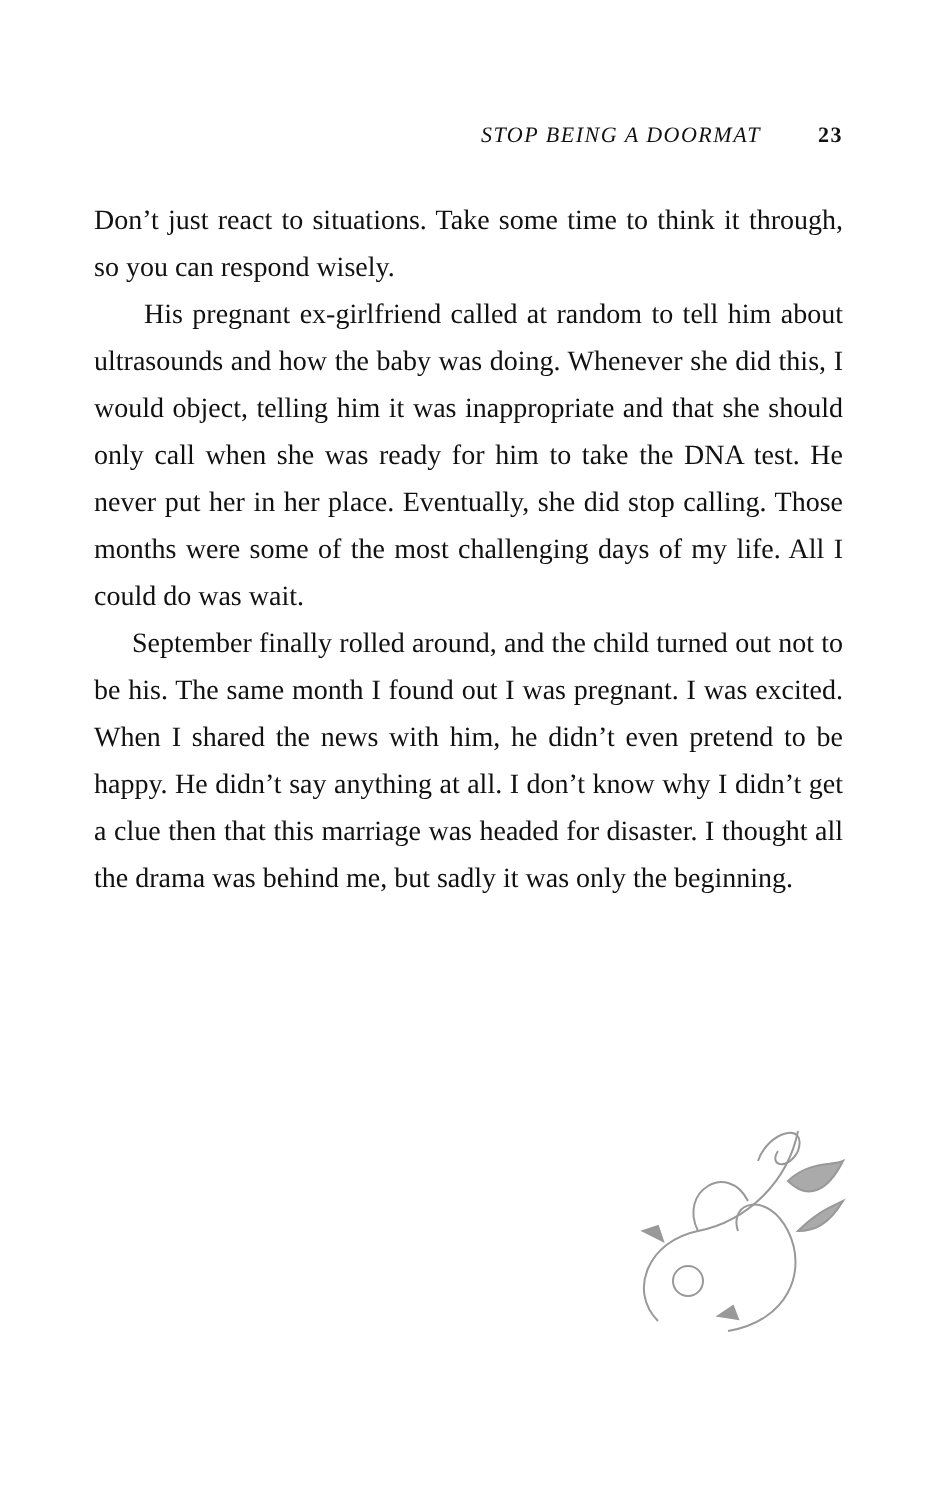STOP BEING A DOORMAT 23
Don’t just react to situations. Take some time to think it through, so you can respond wisely.
His pregnant ex-girlfriend called at random to tell him about ultrasounds and how the baby was doing. Whenever she did this, I would object, telling him it was inappropriate and that she should only call when she was ready for him to take the DNA test. He never put her in her place. Eventually, she did stop calling. Those months were some of the most challenging days of my life. All I could do was wait.
September finally rolled around, and the child turned out not to be his. The same month I found out I was pregnant. I was excited. When I shared the news with him, he didn’t even pretend to be happy. He didn’t say anything at all. I don’t know why I didn’t get a clue then that this marriage was headed for disaster. I thought all the drama was behind me, but sadly it was only the beginning.